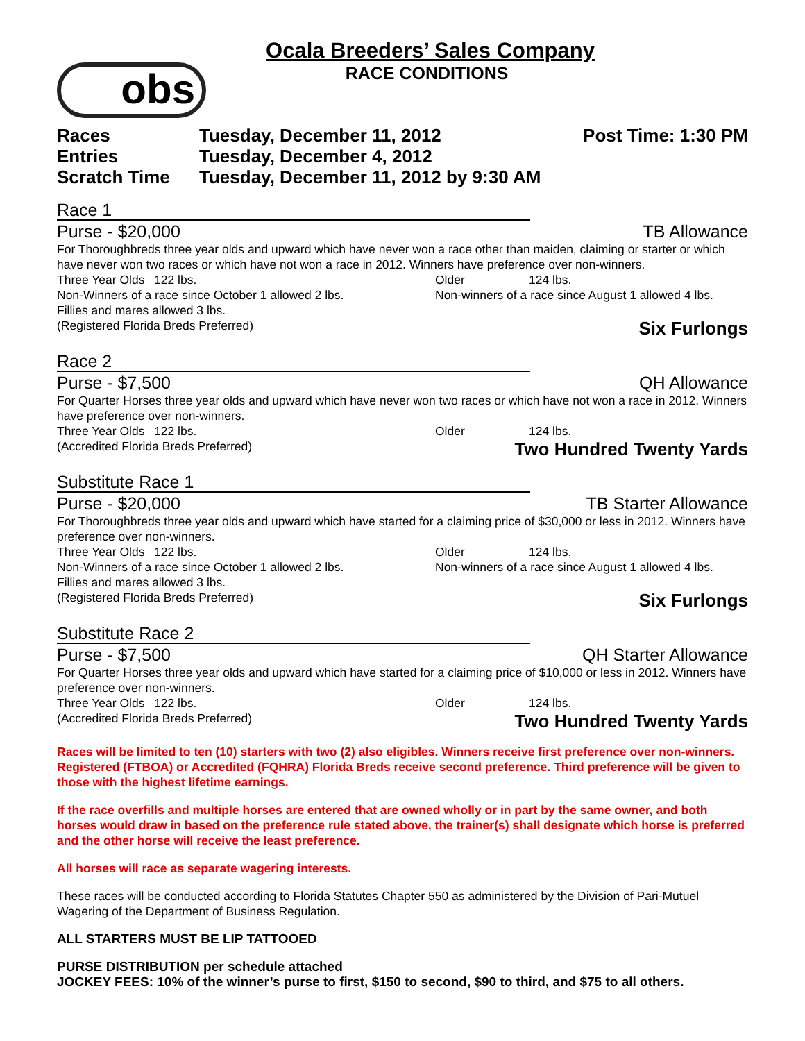Ocala Breeders’ Sales Company
RACE CONDITIONS
obs
Races
Tuesday, December 11, 2012
Post Time: 1:30 PM
Entries
Tuesday, December 4, 2012
Scratch Time
Tuesday, December 11, 2012 by 9:30 AM
Race 1
Purse - $20,000 TB Allowance
For Thoroughbreds three year olds and upward which have never won a race other than maiden, claiming or starter or which have never won two races or which have not won a race in 2012. Winners have preference over non-winners.
Three Year Olds 122 lbs. Older 124 lbs.
Non-Winners of a race since October 1 allowed 2 lbs. Non-winners of a race since August 1 allowed 4 lbs.
Fillies and mares allowed 3 lbs.
(Registered Florida Breds Preferred)
Six Furlongs
Race 2
Purse - $7,500 QH Allowance
For Quarter Horses three year olds and upward which have never won two races or which have not won a race in 2012. Winners have preference over non-winners.
Three Year Olds 122 lbs. Older 124 lbs.
(Accredited Florida Breds Preferred)
Two Hundred Twenty Yards
Substitute Race 1
Purse - $20,000 TB Starter Allowance
For Thoroughbreds three year olds and upward which have started for a claiming price of $30,000 or less in 2012. Winners have preference over non-winners.
Three Year Olds 122 lbs. Older 124 lbs.
Non-Winners of a race since October 1 allowed 2 lbs. Non-winners of a race since August 1 allowed 4 lbs.
Fillies and mares allowed 3 lbs.
(Registered Florida Breds Preferred)
Six Furlongs
Substitute Race 2
Purse - $7,500 QH Starter Allowance
For Quarter Horses three year olds and upward which have started for a claiming price of $10,000 or less in 2012. Winners have preference over non-winners.
Three Year Olds 122 lbs. Older 124 lbs.
(Accredited Florida Breds Preferred)
Two Hundred Twenty Yards
Races will be limited to ten (10) starters with two (2) also eligibles. Winners receive first preference over non-winners. Registered (FTBOA) or Accredited (FQHRA) Florida Breds receive second preference. Third preference will be given to those with the highest lifetime earnings.
If the race overfills and multiple horses are entered that are owned wholly or in part by the same owner, and both horses would draw in based on the preference rule stated above, the trainer(s) shall designate which horse is preferred and the other horse will receive the least preference.
All horses will race as separate wagering interests.
These races will be conducted according to Florida Statutes Chapter 550 as administered by the Division of Pari-Mutuel Wagering of the Department of Business Regulation.
ALL STARTERS MUST BE LIP TATTOOED
PURSE DISTRIBUTION per schedule attached
JOCKEY FEES: 10% of the winner’s purse to first, $150 to second, $90 to third, and $75 to all others.